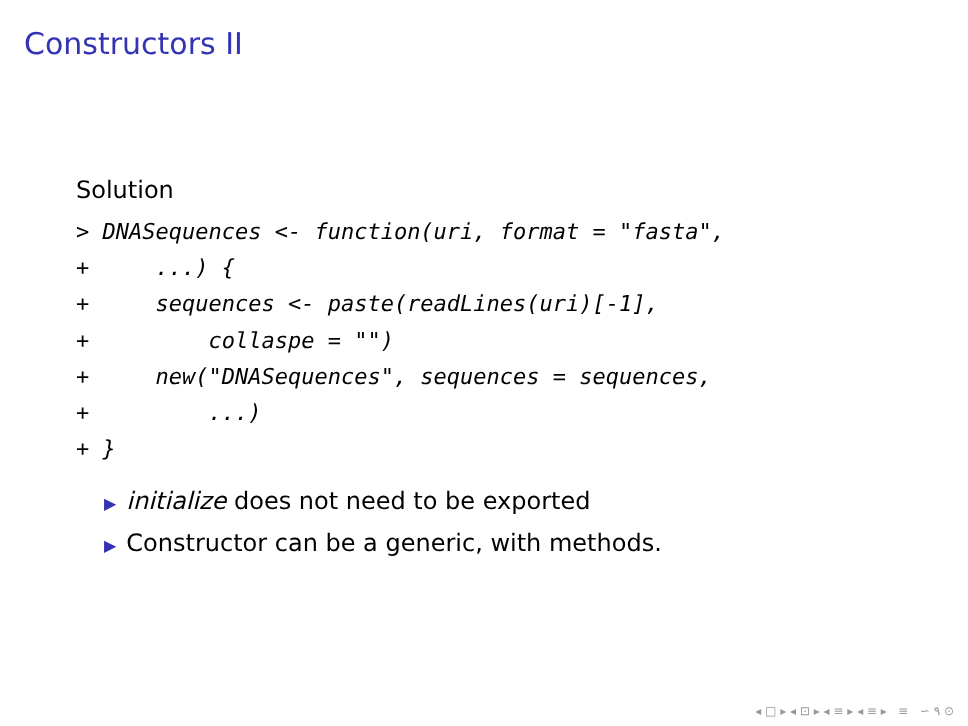Constructors II
Solution
> DNASequences <- function(uri, format = "fasta",
+     ...) {
+     sequences <- paste(readLines(uri)[-1],
+         collaspe = "")
+     new("DNASequences", sequences = sequences,
+         ...)
+ }
▶ initialize does not need to be exported
▶ Constructor can be a generic, with methods.
◂ □ ▸ ◂ ⊡ ▸ ◂ ≡ ▸ ◂ ≡ ▸ ≡ ∽ ۹ ⊙